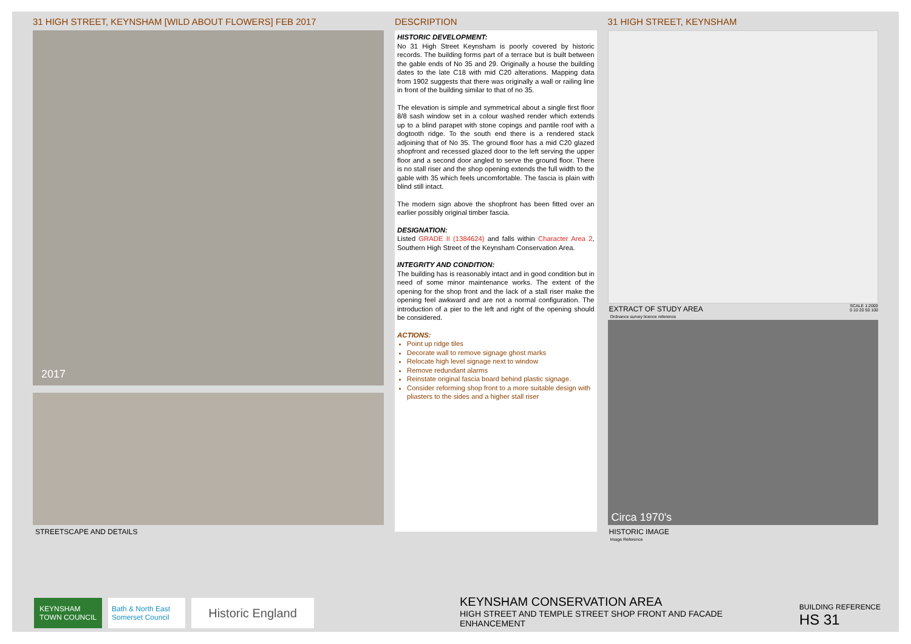31 HIGH STREET, KEYNSHAM [WILD ABOUT FLOWERS] FEB 2017
2017
STREETSCAPE AND DETAILS
DESCRIPTION
HISTORIC DEVELOPMENT:
No 31 High Street Keynsham is poorly covered by historic records. The building forms part of a terrace but is built between the gable ends of No 35 and 29. Originally a house the building dates to the late C18 with mid C20 alterations. Mapping data from 1902 suggests that there was originally a wall or railing line in front of the building similar to that of no 35.
The elevation is simple and symmetrical about a single first floor 8/8 sash window set in a colour washed render which extends up to a blind parapet with stone copings and pantile roof with a dogtooth ridge. To the south end there is a rendered stack adjoining that of No 35. The ground floor has a mid C20 glazed shopfront and recessed glazed door to the left serving the upper floor and a second door angled to serve the ground floor. There is no stall riser and the shop opening extends the full width to the gable with 35 which feels uncomfortable. The fascia is plain with blind still intact.
The modern sign above the shopfront has been fitted over an earlier possibly original timber fascia.
DESIGNATION:
Listed GRADE II (1384624) and falls within Character Area 2, Southern High Street of the Keynsham Conservation Area.
INTEGRITY AND CONDITION:
The building has is reasonably intact and in good condition but in need of some minor maintenance works. The extent of the opening for the shop front and the lack of a stall riser make the opening feel awkward and are not a normal configuration. The introduction of a pier to the left and right of the opening should be considered.
ACTIONS:
Point up ridge tiles
Decorate wall to remove signage ghost marks
Relocate high level signage next to window
Remove redundant alarms
Reinstate original fascia board behind plastic signage.
Consider reforming shop front to a more suitable design with pliasters to the sides and a higher stall riser
31 HIGH STREET, KEYNSHAM
EXTRACT OF STUDY AREA
Ordnance survey licence reference
SCALE 1:2000
0 10 20 50 100
Circa 1970's
HISTORIC IMAGE
Image Reference
KEYNSHAM
TOWN COUNCIL
Bath & North East Somerset Council
Historic England
KEYNSHAM CONSERVATION AREA
HIGH STREET AND TEMPLE STREET SHOP FRONT AND FACADE ENHANCEMENT
BUILDING REFERENCE
HS 31